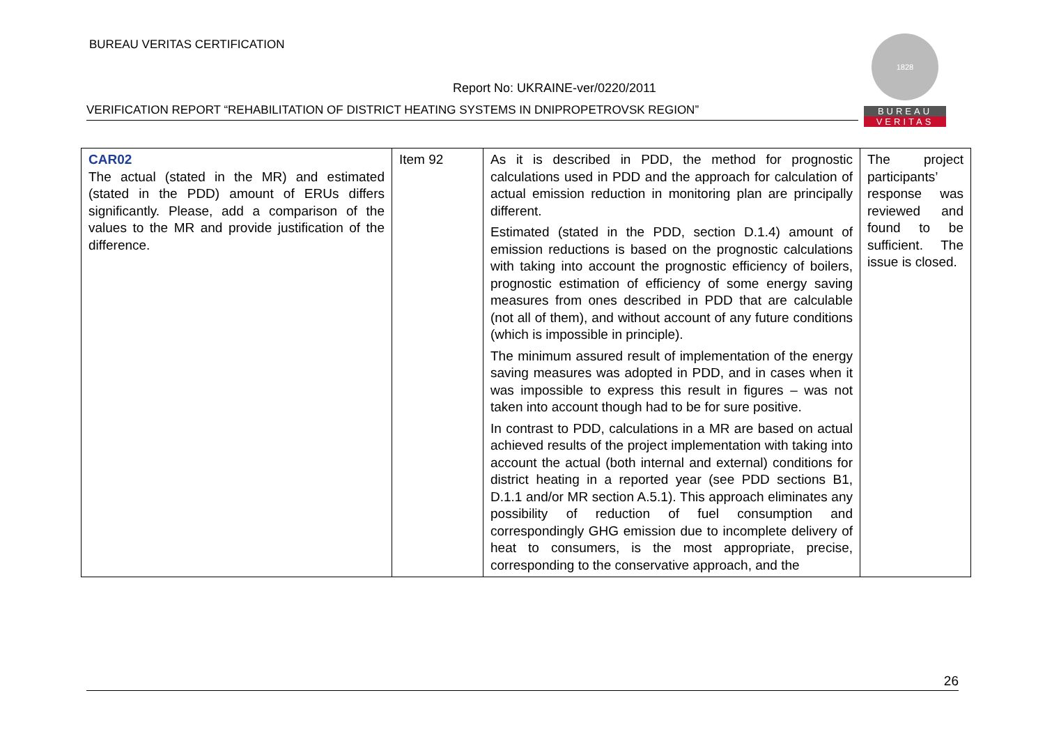BUREAU VERITAS CERTIFICATION
Report No: UKRAINE-ver/0220/2011
VERIFICATION REPORT “REHABILITATION OF DISTRICT HEATING SYSTEMS IN DNIPROPETROVSK REGION”
1828
BUREAU
VERITAS
| CAR02 The actual (stated in the MR) and estimated (stated in the PDD) amount of ERUs differs significantly. Please, add a comparison of the values to the MR and provide justification of the difference. | Item 92 | As it is described in PDD, the method for prognostic calculations used in PDD and the approach for calculation of actual emission reduction in monitoring plan are principally different. Estimated (stated in the PDD, section D.1.4) amount of emission reductions is based on the prognostic calculations with taking into account the prognostic efficiency of boilers, prognostic estimation of efficiency of some energy saving measures from ones described in PDD that are calculable (not all of them), and without account of any future conditions (which is impossible in principle). The minimum assured result of implementation of the energy saving measures was adopted in PDD, and in cases when it was impossible to express this result in figures – was not taken into account though had to be for sure positive. In contrast to PDD, calculations in a MR are based on actual achieved results of the project implementation with taking into account the actual (both internal and external) conditions for district heating in a reported year (see PDD sections B1, D.1.1 and/or MR section A.5.1). This approach eliminates any possibility of reduction of fuel consumption and correspondingly GHG emission due to incomplete delivery of heat to consumers, is the most appropriate, precise, corresponding to the conservative approach, and the | The project participants’ response was reviewed and found to be sufficient. The issue is closed. |
26